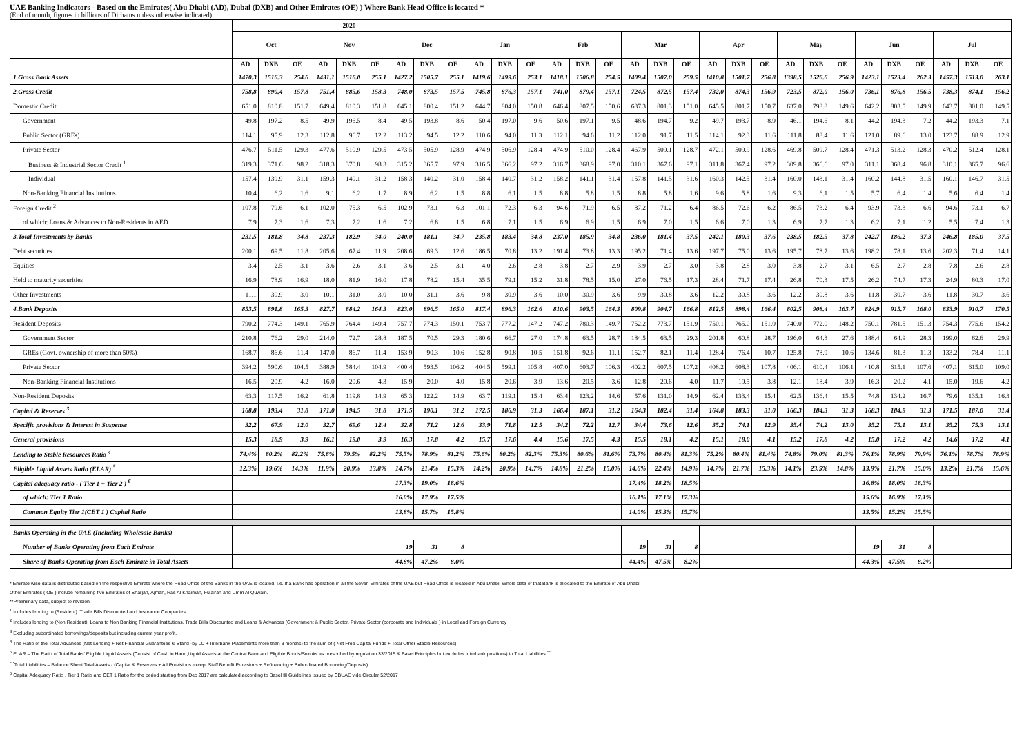UAE Banking Indicators - Based on the Emirates( Abu Dhabi (AD), Dubai (DXB) and Other Emirates (OE) ) Where Bank Head Office is located *
(End of month, figures in billions of Dirhams unless otherwise indicated)
| | 2020 | | | | | | | | | | | | | | | | | | | | | | | | | | | | | |
| --- | --- | --- | --- | --- | --- | --- | --- | --- | --- | --- | --- | --- | --- | --- | --- | --- | --- | --- | --- | --- | --- | --- | --- | --- | --- | --- | --- | --- | --- | --- |
| | Oct | | | Nov | | | Dec | | | Jan | | | Feb | | | Mar | | | Apr | | | May | | | Jun | | | Jul | | |
| | AD | DXB | OE | AD | DXB | OE | AD | DXB | OE | AD | DXB | OE | AD | DXB | OE | AD | DXB | OE | AD | DXB | OE | AD | DXB | OE | AD | DXB | OE | AD | DXB | OE |
| 1.Gross Bank Assets | 1470.3 | 1516.3 | 254.6 | 1431.1 | 1516.0 | 255.1 | 1427.2 | 1505.7 | 255.1 | 1419.6 | 1499.6 | 253.1 | 1418.1 | 1506.8 | 254.5 | 1409.4 | 1507.0 | 259.5 | 1410.8 | 1501.7 | 256.8 | 1398.5 | 1526.6 | 256.9 | 1423.1 | 1523.4 | 262.3 | 1457.3 | 1513.0 | 263.1 |
| 2.Gross Credit | 758.8 | 890.4 | 157.8 | 751.4 | 885.6 | 158.3 | 748.0 | 873.5 | 157.5 | 745.8 | 876.3 | 157.1 | 741.0 | 879.4 | 157.1 | 724.5 | 872.5 | 157.4 | 732.0 | 874.3 | 156.9 | 723.5 | 872.0 | 156.0 | 736.1 | 876.8 | 156.5 | 738.3 | 874.1 | 156.2 |
| Domestic Credit | 651.0 | 810.8 | 151.7 | 649.4 | 810.3 | 151.8 | 645.1 | 800.4 | 151.2 | 644.7 | 804.0 | 150.8 | 646.4 | 807.5 | 150.6 | 637.3 | 801.3 | 151.0 | 645.5 | 801.7 | 150.7 | 637.0 | 798.8 | 149.6 | 642.2 | 803.5 | 149.9 | 643.7 | 801.0 | 149.5 |
| Government | 49.8 | 197.2 | 8.5 | 49.9 | 196.5 | 8.4 | 49.5 | 193.8 | 8.6 | 50.4 | 197.0 | 9.6 | 50.6 | 197.1 | 9.5 | 48.6 | 194.7 | 9.2 | 49.7 | 193.7 | 8.9 | 46.1 | 194.6 | 8.1 | 44.2 | 194.3 | 7.2 | 44.2 | 193.3 | 7.1 |
| Public Sector (GREs) | 114.1 | 95.9 | 12.3 | 112.8 | 96.7 | 12.2 | 113.2 | 94.5 | 12.2 | 110.6 | 94.0 | 11.3 | 112.1 | 94.6 | 11.2 | 112.0 | 91.7 | 11.5 | 114.1 | 92.3 | 11.6 | 111.8 | 88.4 | 11.6 | 121.0 | 89.6 | 13.0 | 123.7 | 88.9 | 12.9 |
| Private Sector | 476.7 | 511.5 | 129.3 | 477.6 | 510.9 | 129.5 | 473.5 | 505.9 | 128.9 | 474.9 | 506.9 | 128.4 | 474.9 | 510.0 | 128.4 | 467.9 | 509.1 | 128.7 | 472.1 | 509.9 | 128.6 | 469.8 | 509.7 | 128.4 | 471.3 | 513.2 | 128.3 | 470.2 | 512.4 | 128.1 |
| Business & Industrial Sector Credit <sup>1</sup> | 319.3 | 371.6 | 98.2 | 318.3 | 370.8 | 98.3 | 315.2 | 365.7 | 97.9 | 316.5 | 366.2 | 97.2 | 316.7 | 368.9 | 97.0 | 310.1 | 367.6 | 97.1 | 311.8 | 367.4 | 97.2 | 309.8 | 366.6 | 97.0 | 311.1 | 368.4 | 96.8 | 310.1 | 365.7 | 96.6 |
| Individual | 157.4 | 139.9 | 31.1 | 159.3 | 140.1 | 31.2 | 158.3 | 140.2 | 31.0 | 158.4 | 140.7 | 31.2 | 158.2 | 141.1 | 31.4 | 157.8 | 141.5 | 31.6 | 160.3 | 142.5 | 31.4 | 160.0 | 143.1 | 31.4 | 160.2 | 144.8 | 31.5 | 160.1 | 146.7 | 31.5 |
| Non-Banking Financial Institutions | 10.4 | 6.2 | 1.6 | 9.1 | 6.2 | 1.7 | 8.9 | 6.2 | 1.5 | 8.8 | 6.1 | 1.5 | 8.8 | 5.8 | 1.5 | 8.8 | 5.8 | 1.6 | 9.6 | 5.8 | 1.6 | 9.3 | 6.1 | 1.5 | 5.7 | 6.4 | 1.4 | 5.6 | 6.4 | 1.4 |
| Foreign Credit <sup>2</sup> | 107.8 | 79.6 | 6.1 | 102.0 | 75.3 | 6.5 | 102.9 | 73.1 | 6.3 | 101.1 | 72.3 | 6.3 | 94.6 | 71.9 | 6.5 | 87.2 | 71.2 | 6.4 | 86.5 | 72.6 | 6.2 | 86.5 | 73.2 | 6.4 | 93.9 | 73.3 | 6.6 | 94.6 | 73.1 | 6.7 |
| of which: Loans & Advances to Non-Residents in AED | 7.9 | 7.3 | 1.6 | 7.3 | 7.2 | 1.6 | 7.2 | 6.8 | 1.5 | 6.8 | 7.1 | 1.5 | 6.9 | 6.9 | 1.5 | 6.9 | 7.0 | 1.5 | 6.6 | 7.0 | 1.3 | 6.9 | 7.7 | 1.3 | 6.2 | 7.1 | 1.2 | 5.5 | 7.4 | 1.3 |
| 3.Total Investments by Banks | 231.5 | 181.8 | 34.8 | 237.3 | 182.9 | 34.0 | 240.0 | 181.1 | 34.7 | 235.8 | 183.4 | 34.8 | 237.0 | 185.9 | 34.8 | 236.0 | 181.4 | 37.5 | 242.1 | 180.3 | 37.6 | 238.5 | 182.5 | 37.8 | 242.7 | 186.2 | 37.3 | 246.8 | 185.0 | 37.5 |
| Debt securities | 200.1 | 69.5 | 11.8 | 205.6 | 67.4 | 11.9 | 208.6 | 69.3 | 12.6 | 186.5 | 70.8 | 13.2 | 191.4 | 73.8 | 13.3 | 195.2 | 71.4 | 13.6 | 197.7 | 75.0 | 13.6 | 195.7 | 78.7 | 13.6 | 198.2 | 78.1 | 13.6 | 202.3 | 71.4 | 14.1 |
| Equities | 3.4 | 2.5 | 3.1 | 3.6 | 2.6 | 3.1 | 3.6 | 2.5 | 3.1 | 4.0 | 2.6 | 2.8 | 3.8 | 2.7 | 2.9 | 3.9 | 2.7 | 3.0 | 3.8 | 2.8 | 3.0 | 3.8 | 2.7 | 3.1 | 6.5 | 2.7 | 2.8 | 7.8 | 2.6 | 2.8 |
| Held to maturity securities | 16.9 | 78.9 | 16.9 | 18.0 | 81.9 | 16.0 | 17.8 | 78.2 | 15.4 | 35.5 | 79.1 | 15.2 | 31.8 | 78.5 | 15.0 | 27.0 | 76.5 | 17.3 | 28.4 | 71.7 | 17.4 | 26.8 | 70.3 | 17.5 | 26.2 | 74.7 | 17.3 | 24.9 | 80.3 | 17.0 |
| Other Investments | 11.1 | 30.9 | 3.0 | 10.1 | 31.0 | 3.0 | 10.0 | 31.1 | 3.6 | 9.8 | 30.9 | 3.6 | 10.0 | 30.9 | 3.6 | 9.9 | 30.8 | 3.6 | 12.2 | 30.8 | 3.6 | 12.2 | 30.8 | 3.6 | 11.8 | 30.7 | 3.6 | 11.8 | 30.7 | 3.6 |
| 4.Bank Deposits | 853.5 | 891.8 | 165.3 | 827.7 | 884.2 | 164.3 | 823.0 | 896.5 | 165.0 | 817.4 | 896.3 | 162.6 | 810.6 | 903.5 | 164.3 | 809.8 | 904.7 | 166.8 | 812.5 | 898.4 | 166.4 | 802.5 | 908.4 | 163.7 | 824.9 | 915.7 | 168.0 | 833.9 | 910.7 | 170.5 |
| Resident Deposits | 790.2 | 774.3 | 149.1 | 765.9 | 764.4 | 149.4 | 757.7 | 774.3 | 150.1 | 753.7 | 777.2 | 147.2 | 747.2 | 780.3 | 149.7 | 752.2 | 773.7 | 151.9 | 750.1 | 765.0 | 151.0 | 740.0 | 772.0 | 148.2 | 750.1 | 781.5 | 151.3 | 754.3 | 775.6 | 154.2 |
| Government Sector | 210.8 | 76.2 | 29.0 | 214.0 | 72.7 | 28.8 | 187.5 | 70.5 | 29.3 | 180.6 | 66.7 | 27.0 | 174.8 | 63.5 | 28.7 | 184.5 | 63.5 | 29.3 | 201.8 | 60.8 | 28.7 | 196.0 | 64.3 | 27.6 | 188.4 | 64.9 | 28.3 | 199.0 | 62.6 | 29.9 |
| GREs (Govt. ownership of more than 50%) | 168.7 | 86.6 | 11.4 | 147.0 | 86.7 | 11.4 | 153.9 | 90.3 | 10.6 | 152.8 | 90.8 | 10.5 | 151.8 | 92.6 | 11.1 | 152.7 | 82.1 | 11.4 | 128.4 | 76.4 | 10.7 | 125.8 | 78.9 | 10.6 | 134.6 | 81.3 | 11.3 | 133.2 | 78.4 | 11.1 |
| Private Sector | 394.2 | 590.6 | 104.5 | 388.9 | 584.4 | 104.9 | 400.4 | 593.5 | 106.2 | 404.5 | 599.1 | 105.8 | 407.0 | 603.7 | 106.3 | 402.2 | 607.5 | 107.2 | 408.2 | 608.3 | 107.8 | 406.1 | 610.4 | 106.1 | 410.8 | 615.1 | 107.6 | 407.1 | 615.0 | 109.0 |
| Non-Banking Financial Institutions | 16.5 | 20.9 | 4.2 | 16.0 | 20.6 | 4.3 | 15.9 | 20.0 | 4.0 | 15.8 | 20.6 | 3.9 | 13.6 | 20.5 | 3.6 | 12.8 | 20.6 | 4.0 | 11.7 | 19.5 | 3.8 | 12.1 | 18.4 | 3.9 | 16.3 | 20.2 | 4.1 | 15.0 | 19.6 | 4.2 |
| Non-Resident Deposits | 63.3 | 117.5 | 16.2 | 61.8 | 119.8 | 14.9 | 65.3 | 122.2 | 14.9 | 63.7 | 119.1 | 15.4 | 63.4 | 123.2 | 14.6 | 57.6 | 131.0 | 14.9 | 62.4 | 133.4 | 15.4 | 62.5 | 136.4 | 15.5 | 74.8 | 134.2 | 16.7 | 79.6 | 135.1 | 16.3 |
| Capital & Reserves <sup>3</sup> | 168.8 | 193.4 | 31.8 | 171.0 | 194.5 | 31.8 | 171.5 | 190.1 | 31.2 | 172.5 | 186.9 | 31.3 | 166.4 | 187.1 | 31.2 | 164.3 | 182.4 | 31.4 | 164.8 | 183.3 | 31.0 | 166.3 | 184.3 | 31.3 | 168.3 | 184.9 | 31.3 | 171.5 | 187.0 | 31.4 |
| Specific provisions & Interest in Suspense | 32.2 | 67.9 | 12.0 | 32.7 | 69.6 | 12.4 | 32.8 | 71.2 | 12.6 | 33.9 | 71.8 | 12.5 | 34.2 | 72.2 | 12.7 | 34.4 | 73.6 | 12.6 | 35.2 | 74.1 | 12.9 | 35.4 | 74.2 | 13.0 | 35.2 | 75.1 | 13.1 | 35.2 | 75.3 | 13.1 |
| General provisions | 15.3 | 18.9 | 3.9 | 16.1 | 19.0 | 3.9 | 16.3 | 17.8 | 4.2 | 15.7 | 17.6 | 4.4 | 15.6 | 17.5 | 4.3 | 15.5 | 18.1 | 4.2 | 15.1 | 18.0 | 4.1 | 15.2 | 17.8 | 4.2 | 15.0 | 17.2 | 4.2 | 14.6 | 17.2 | 4.1 |
| Lending to Stable Resources Ratio <sup>4</sup> | 74.4% | 80.2% | 82.2% | 75.8% | 79.5% | 82.2% | 75.5% | 78.9% | 81.2% | 75.6% | 80.2% | 82.3% | 75.3% | 80.6% | 81.6% | 73.7% | 80.4% | 81.3% | 75.2% | 80.4% | 81.4% | 74.8% | 79.0% | 81.3% | 76.1% | 78.9% | 79.9% | 76.1% | 78.7% | 78.9% |
| Eligible Liquid Assets Ratio (ELAR) <sup>5</sup> | 12.3% | 19.6% | 14.3% | 11.9% | 20.9% | 13.8% | 14.7% | 21.4% | 15.3% | 14.2% | 20.9% | 14.7% | 14.8% | 21.2% | 15.0% | 14.6% | 22.4% | 14.9% | 14.7% | 21.7% | 15.3% | 14.1% | 23.5% | 14.8% | 13.9% | 21.7% | 15.0% | 13.2% | 21.7% | 15.6% |
| Capital adequacy ratio - ( Tier 1 + Tier 2 ) <sup>6</sup> | | | | | | | 17.3% | 19.0% | 18.6% | | | | | | | 17.4% | 18.2% | 18.5% | | | | | | | 16.8% | 18.0% | 18.3% | | | |
| of which: Tier 1 Ratio | | | | | | | 16.0% | 17.9% | 17.5% | | | | | | | 16.1% | 17.1% | 17.3% | | | | | | | 15.6% | 16.9% | 17.1% | | | |
| Common Equity Tier 1(CET 1 ) Capital Ratio | | | | | | | 13.8% | 15.7% | 15.8% | | | | | | | 14.0% | 15.3% | 15.7% | | | | | | | 13.5% | 15.2% | 15.5% | | | |
| Banks Operating in the UAE (Including Wholesale Banks) | | | | | | | | | | | | | | | | | | | | | | | | | | | | | | |
| Number of Banks Operating from Each Emirate | | | | | | | 19 | 31 | 8 | | | | | | | 19 | 31 | 8 | | | | | | | 19 | 31 | 8 | | | |
| Share of Banks Operating from Each Emirate in Total Assets | | | | | | | 44.8% | 47.2% | 8.0% | | | | | | | 44.4% | 47.5% | 8.2% | | | | | | | 44.3% | 47.5% | 8.2% | | | |
* Emirate wise data is distributed based on the respective Emirate where the Head Office of the Banks in the UAE is located. I.e. If a Bank has operation in all the Seven Emirates of the UAE but Head Office is located in Abu Dhabi, Whole data of that Bank is allocated to the Emirate of Abu Dhabi.
Other Emirates ( OE ) include remaining five Emirates of Sharjah, Ajman, Ras Al Khaimah, Fujairah and Umm Al Quwain.
**Preliminary data, subject to revision
<sup>1</sup> Includes lending to (Resident): Trade Bills Discounted and Insurance Companies
<sup>2</sup> Includes lending to (Non Resident): Loans to Non Banking Financial Institutions, Trade Bills Discounted and Loans & Advances (Government & Public Sector, Private Sector (corporate and Individuals ) in Local and Foreign Currency
<sup>3</sup> Excluding subordinated borrowings/deposits but including current year profit.
<sup>4</sup> The Ratio of the Total Advances (Net Lending + Net Financial Guarantees & Stand -by LC + Interbank Placements more than 3 months) to the sum of ( Net Free Capital Funds + Total Other Stable Resources)
<sup>5</sup> ELAR = The Ratio of Total Banks' Eligible Liquid Assets (Consist of Cash in Hand,Liquid Assets at the Central Bank and Eligible Bonds/Sukuks as prescribed by regulation 33/2015 & Basel Principles but excludes interbank positions) to Total Liabilities <sup>***</sup>
<sup>***</sup> Total Liabilities = Balance Sheet Total Assets - (Capital & Reserves + All Provisions except Staff Benefit Provisions + Refinancing + Subordinated Borrowing/Deposits)
<sup>6</sup> Capital Adequacy Ratio , Tier 1 Ratio and CET 1 Ratio for the period starting from Dec 2017 are calculated according to Basel III Guidelines issued by CBUAE vide Circular 52/2017 .